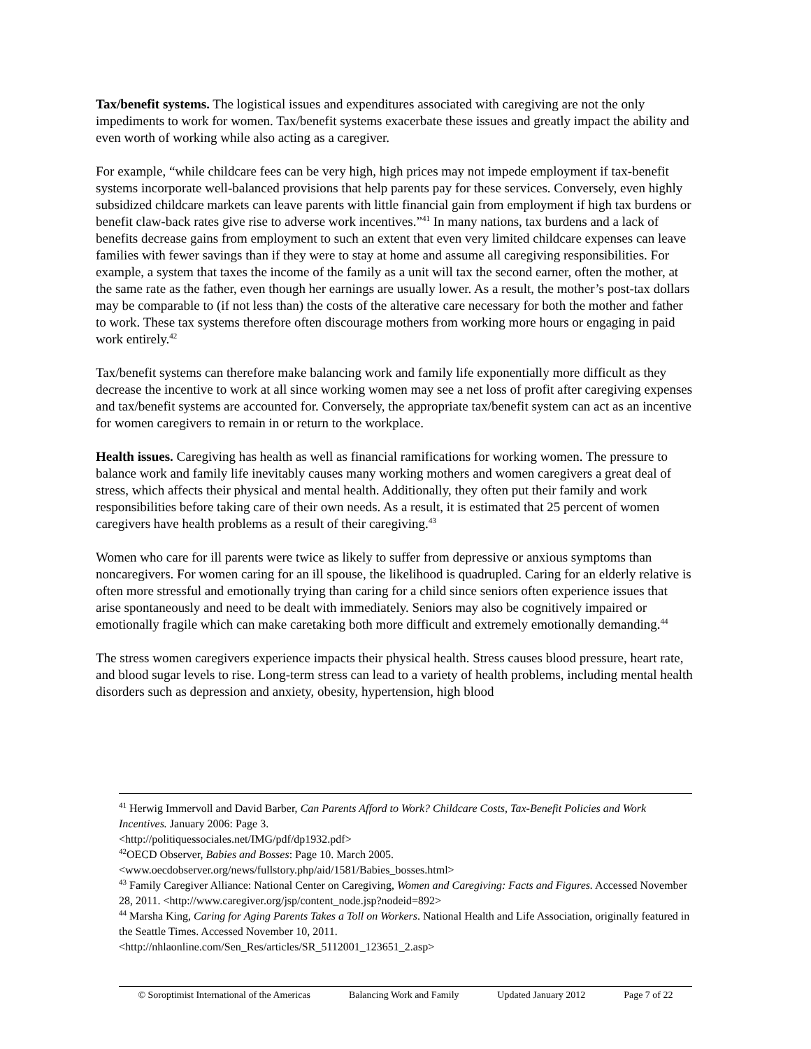Tax/benefit systems. The logistical issues and expenditures associated with caregiving are not the only impediments to work for women. Tax/benefit systems exacerbate these issues and greatly impact the ability and even worth of working while also acting as a caregiver.
For example, “while childcare fees can be very high, high prices may not impede employment if tax-benefit systems incorporate well-balanced provisions that help parents pay for these services. Conversely, even highly subsidized childcare markets can leave parents with little financial gain from employment if high tax burdens or benefit claw-back rates give rise to adverse work incentives.”<sup>41</sup> In many nations, tax burdens and a lack of benefits decrease gains from employment to such an extent that even very limited childcare expenses can leave families with fewer savings than if they were to stay at home and assume all caregiving responsibilities. For example, a system that taxes the income of the family as a unit will tax the second earner, often the mother, at the same rate as the father, even though her earnings are usually lower. As a result, the mother’s post-tax dollars may be comparable to (if not less than) the costs of the alterative care necessary for both the mother and father to work. These tax systems therefore often discourage mothers from working more hours or engaging in paid work entirely.<sup>42</sup>
Tax/benefit systems can therefore make balancing work and family life exponentially more difficult as they decrease the incentive to work at all since working women may see a net loss of profit after caregiving expenses and tax/benefit systems are accounted for. Conversely, the appropriate tax/benefit system can act as an incentive for women caregivers to remain in or return to the workplace.
Health issues. Caregiving has health as well as financial ramifications for working women. The pressure to balance work and family life inevitably causes many working mothers and women caregivers a great deal of stress, which affects their physical and mental health. Additionally, they often put their family and work responsibilities before taking care of their own needs. As a result, it is estimated that 25 percent of women caregivers have health problems as a result of their caregiving.<sup>43</sup>
Women who care for ill parents were twice as likely to suffer from depressive or anxious symptoms than noncaregivers. For women caring for an ill spouse, the likelihood is quadrupled. Caring for an elderly relative is often more stressful and emotionally trying than caring for a child since seniors often experience issues that arise spontaneously and need to be dealt with immediately. Seniors may also be cognitively impaired or emotionally fragile which can make caretaking both more difficult and extremely emotionally demanding.<sup>44</sup>
The stress women caregivers experience impacts their physical health. Stress causes blood pressure, heart rate, and blood sugar levels to rise. Long-term stress can lead to a variety of health problems, including mental health disorders such as depression and anxiety, obesity, hypertension, high blood
<sup>41</sup> Herwig Immervoll and David Barber, Can Parents Afford to Work? Childcare Costs, Tax-Benefit Policies and Work Incentives. January 2006: Page 3.
<http://politiquessociales.net/IMG/pdf/dp1932.pdf>
<sup>42</sup>OECD Observer, Babies and Bosses: Page 10. March 2005.
<www.oecdobserver.org/news/fullstory.php/aid/1581/Babies_bosses.html>
<sup>43</sup> Family Caregiver Alliance: National Center on Caregiving, Women and Caregiving: Facts and Figures. Accessed November 28, 2011. <http://www.caregiver.org/jsp/content_node.jsp?nodeid=892>
<sup>44</sup> Marsha King, Caring for Aging Parents Takes a Toll on Workers. National Health and Life Association, originally featured in the Seattle Times. Accessed November 10, 2011.
<http://nhlaonline.com/Sen_Res/articles/SR_5112001_123651_2.asp>
© Soroptimist International of the Americas Balancing Work and Family Updated January 2012 Page 7 of 22